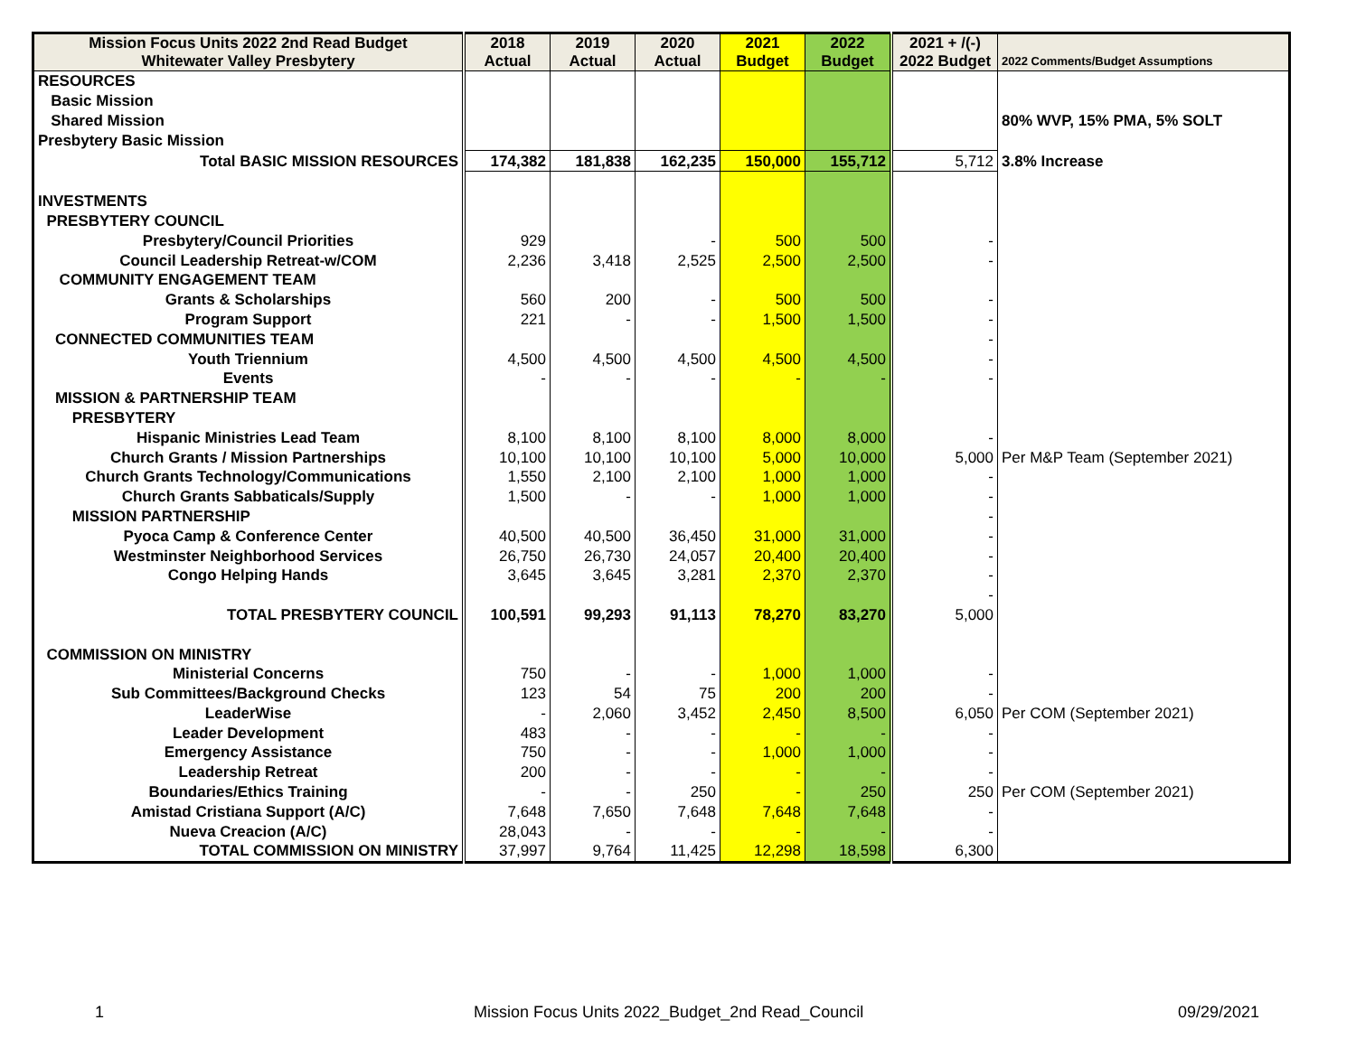| Mission Focus Units 2022 2nd Read Budget Whitewater Valley Presbytery | 2018 Actual | 2019 Actual | 2020 Actual | 2021 Budget | 2022 Budget | 2021 + /(-) 2022 Budget | 2022 Comments/Budget Assumptions |
| --- | --- | --- | --- | --- | --- | --- | --- |
| RESOURCES | | | | | | | |
| Basic Mission | | | | | | | |
| Shared Mission | | | | | | | 80% WVP, 15% PMA, 5% SOLT |
| Presbytery Basic Mission | | | | | | | |
| Total BASIC MISSION RESOURCES | 174,382 | 181,838 | 162,235 | 150,000 | 155,712 | 5,712 | 3.8% Increase |
| INVESTMENTS | | | | | | | |
| PRESBYTERY COUNCIL | | | | | | | |
| Presbytery/Council Priorities | 929 | | - | 500 | 500 | - | |
| Council Leadership Retreat-w/COM | 2,236 | 3,418 | 2,525 | 2,500 | 2,500 | - | |
| COMMUNITY ENGAGEMENT TEAM | | | | | | | |
| Grants & Scholarships | 560 | 200 | - | 500 | 500 | - | |
| Program Support | 221 | - | - | 1,500 | 1,500 | - | |
| CONNECTED COMMUNITIES TEAM | | | | | | - | |
| Youth Triennium | 4,500 | 4,500 | 4,500 | 4,500 | 4,500 | - | |
| Events | - | - | - | - | - | - | |
| MISSION & PARTNERSHIP TEAM | | | | | | | |
| PRESBYTERY | | | | | | | |
| Hispanic Ministries Lead Team | 8,100 | 8,100 | 8,100 | 8,000 | 8,000 | - | |
| Church Grants / Mission Partnerships | 10,100 | 10,100 | 10,100 | 5,000 | 10,000 | 5,000 | Per M&P Team (September 2021) |
| Church Grants Technology/Communications | 1,550 | 2,100 | 2,100 | 1,000 | 1,000 | - | |
| Church Grants Sabbaticals/Supply | 1,500 | - | - | 1,000 | 1,000 | - | |
| MISSION PARTNERSHIP | | | | | | - | |
| Pyoca Camp & Conference Center | 40,500 | 40,500 | 36,450 | 31,000 | 31,000 | - | |
| Westminster Neighborhood Services | 26,750 | 26,730 | 24,057 | 20,400 | 20,400 | - | |
| Congo Helping Hands | 3,645 | 3,645 | 3,281 | 2,370 | 2,370 | - | |
| | | | | | | - | |
| TOTAL PRESBYTERY COUNCIL | 100,591 | 99,293 | 91,113 | 78,270 | 83,270 | 5,000 | |
| COMMISSION ON MINISTRY | | | | | | | |
| Ministerial Concerns | 750 | - | - | 1,000 | 1,000 | - | |
| Sub Committees/Background Checks | 123 | 54 | 75 | 200 | 200 | - | |
| LeaderWise | - | 2,060 | 3,452 | 2,450 | 8,500 | 6,050 | Per COM (September 2021) |
| Leader Development | 483 | - | - | - | - | - | |
| Emergency Assistance | 750 | - | - | 1,000 | 1,000 | - | |
| Leadership Retreat | 200 | - | - | - | - | - | |
| Boundaries/Ethics Training | - | - | 250 | - | 250 | 250 | Per COM (September 2021) |
| Amistad Cristiana Support (A/C) | 7,648 | 7,650 | 7,648 | 7,648 | 7,648 | - | |
| Nueva Creacion (A/C) | 28,043 | - | - | - | - | - | |
| TOTAL COMMISSION ON MINISTRY | 37,997 | 9,764 | 11,425 | 12,298 | 18,598 | 6,300 | |
1 Mission Focus Units 2022_Budget_2nd Read_Council 09/29/2021